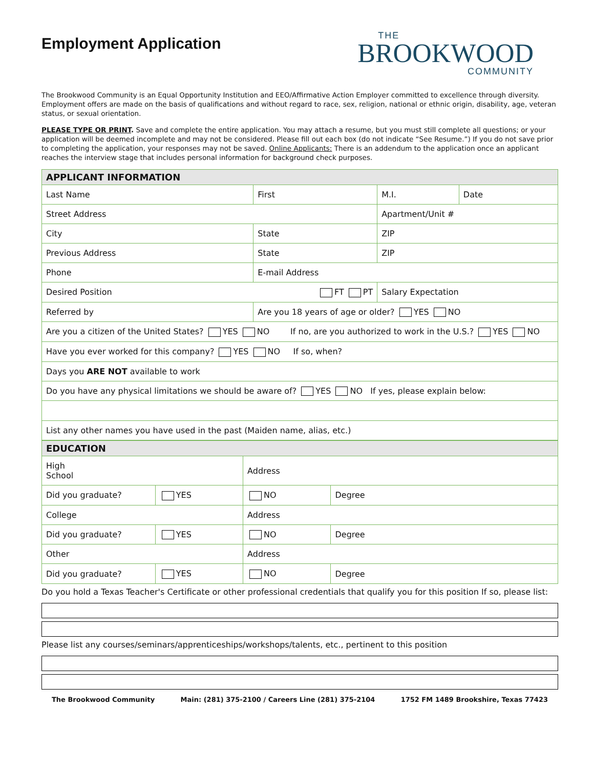Employment Application
THE
BROOKWOOD
COMMUNITY
The Brookwood Community is an Equal Opportunity Institution and EEO/Affirmative Action Employer committed to excellence through diversity. Employment offers are made on the basis of qualifications and without regard to race, sex, religion, national or ethnic origin, disability, age, veteran status, or sexual orientation.
PLEASE TYPE OR PRINT. Save and complete the entire application. You may attach a resume, but you must still complete all questions; or your application will be deemed incomplete and may not be considered. Please fill out each box (do not indicate “See Resume.”) If you do not save prior to completing the application, your responses may not be saved. Online Applicants: There is an addendum to the application once an applicant reaches the interview stage that includes personal information for background check purposes.
| APPLICANT INFORMATION | | | |
| Last Name | First | M.I. | Date |
| Street Address | | Apartment/Unit # | |
| City | State | ZIP | |
| Previous Address | State | ZIP | |
| Phone | E-mail Address | | |
| Desired Position FT PT | | Salary Expectation | |
| Referred by | Are you 18 years of age or older? YES NO | | |
| Are you a citizen of the United States? YES NO If no, are you authorized to work in the U.S.? YES NO | | | |
| Have you ever worked for this company? YES NO If so, when? | | | |
| Days you ARE NOT available to work | | | |
| Do you have any physical limitations we should be aware of? YES NO If yes, please explain below: | | | |
| List any other names you have used in the past (Maiden name, alias, etc.) | | | |
| EDUCATION | | | |
| High School | | Address | |
| Did you graduate? | YES | NO | Degree |
| College | | Address | |
| Did you graduate? | YES | NO | Degree |
| Other | | Address | |
| Did you graduate? | YES | NO | Degree |
Do you hold a Texas Teacher's Certificate or other professional credentials that qualify you for this position If so, please list:
Please list any courses/seminars/apprenticeships/workshops/talents, etc., pertinent to this position
The Brookwood Community Main: (281) 375-2100 / Careers Line (281) 375-2104 1752 FM 1489 Brookshire, Texas 77423